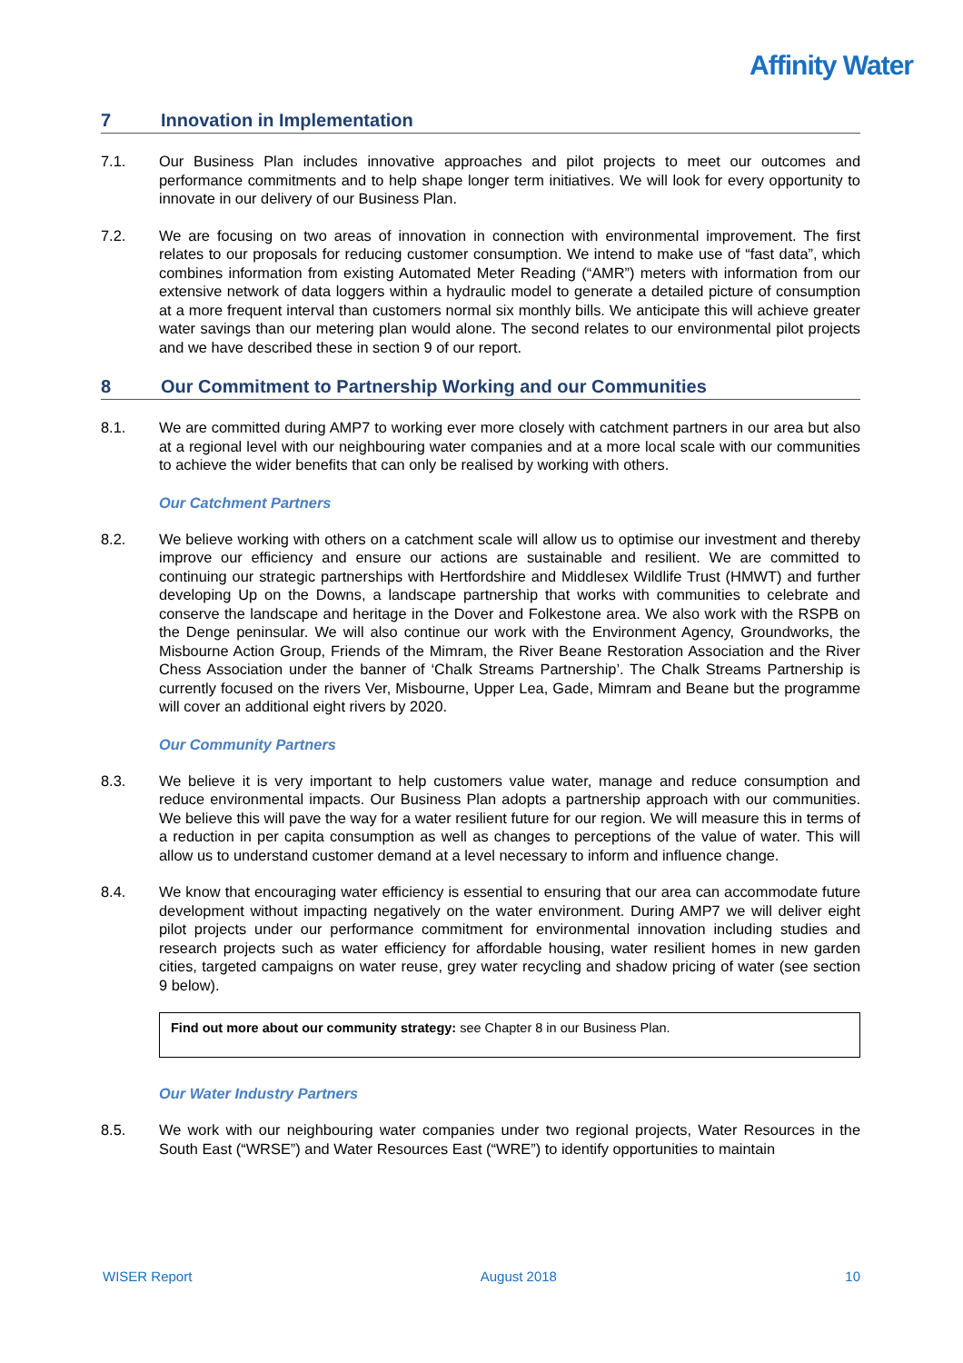Affinity Water
7 Innovation in Implementation
7.1. Our Business Plan includes innovative approaches and pilot projects to meet our outcomes and performance commitments and to help shape longer term initiatives. We will look for every opportunity to innovate in our delivery of our Business Plan.
7.2. We are focusing on two areas of innovation in connection with environmental improvement. The first relates to our proposals for reducing customer consumption. We intend to make use of “fast data”, which combines information from existing Automated Meter Reading (“AMR”) meters with information from our extensive network of data loggers within a hydraulic model to generate a detailed picture of consumption at a more frequent interval than customers normal six monthly bills. We anticipate this will achieve greater water savings than our metering plan would alone. The second relates to our environmental pilot projects and we have described these in section 9 of our report.
8 Our Commitment to Partnership Working and our Communities
8.1. We are committed during AMP7 to working ever more closely with catchment partners in our area but also at a regional level with our neighbouring water companies and at a more local scale with our communities to achieve the wider benefits that can only be realised by working with others.
Our Catchment Partners
8.2. We believe working with others on a catchment scale will allow us to optimise our investment and thereby improve our efficiency and ensure our actions are sustainable and resilient. We are committed to continuing our strategic partnerships with Hertfordshire and Middlesex Wildlife Trust (HMWT) and further developing Up on the Downs, a landscape partnership that works with communities to celebrate and conserve the landscape and heritage in the Dover and Folkestone area. We also work with the RSPB on the Denge peninsular. We will also continue our work with the Environment Agency, Groundworks, the Misbourne Action Group, Friends of the Mimram, the River Beane Restoration Association and the River Chess Association under the banner of ‘Chalk Streams Partnership’. The Chalk Streams Partnership is currently focused on the rivers Ver, Misbourne, Upper Lea, Gade, Mimram and Beane but the programme will cover an additional eight rivers by 2020.
Our Community Partners
8.3. We believe it is very important to help customers value water, manage and reduce consumption and reduce environmental impacts. Our Business Plan adopts a partnership approach with our communities. We believe this will pave the way for a water resilient future for our region. We will measure this in terms of a reduction in per capita consumption as well as changes to perceptions of the value of water. This will allow us to understand customer demand at a level necessary to inform and influence change.
8.4. We know that encouraging water efficiency is essential to ensuring that our area can accommodate future development without impacting negatively on the water environment. During AMP7 we will deliver eight pilot projects under our performance commitment for environmental innovation including studies and research projects such as water efficiency for affordable housing, water resilient homes in new garden cities, targeted campaigns on water reuse, grey water recycling and shadow pricing of water (see section 9 below).
Find out more about our community strategy: see Chapter 8 in our Business Plan.
Our Water Industry Partners
8.5. We work with our neighbouring water companies under two regional projects, Water Resources in the South East (“WRSE”) and Water Resources East (“WRE”) to identify opportunities to maintain
WISER Report August 2018 10